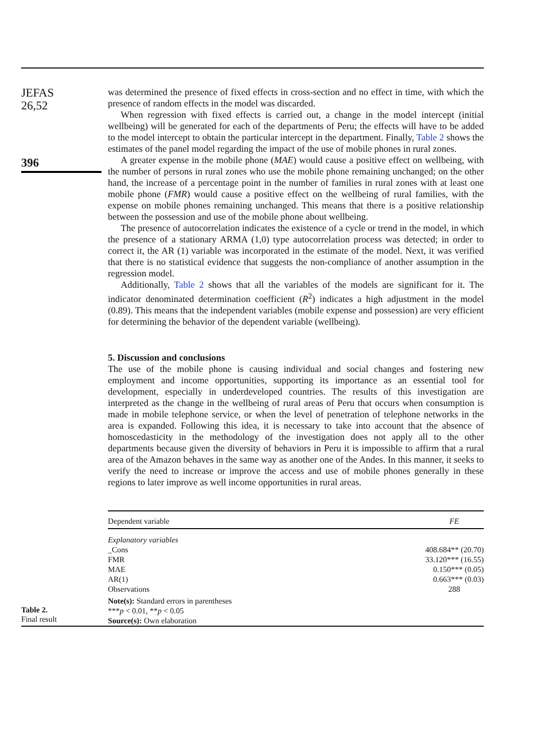JEFAS
26,52
396
was determined the presence of fixed effects in cross-section and no effect in time, with which the presence of random effects in the model was discarded.
When regression with fixed effects is carried out, a change in the model intercept (initial wellbeing) will be generated for each of the departments of Peru; the effects will have to be added to the model intercept to obtain the particular intercept in the department. Finally, Table 2 shows the estimates of the panel model regarding the impact of the use of mobile phones in rural zones.
A greater expense in the mobile phone (MAE) would cause a positive effect on wellbeing, with the number of persons in rural zones who use the mobile phone remaining unchanged; on the other hand, the increase of a percentage point in the number of families in rural zones with at least one mobile phone (FMR) would cause a positive effect on the wellbeing of rural families, with the expense on mobile phones remaining unchanged. This means that there is a positive relationship between the possession and use of the mobile phone about wellbeing.
The presence of autocorrelation indicates the existence of a cycle or trend in the model, in which the presence of a stationary ARMA (1,0) type autocorrelation process was detected; in order to correct it, the AR (1) variable was incorporated in the estimate of the model. Next, it was verified that there is no statistical evidence that suggests the non-compliance of another assumption in the regression model.
Additionally, Table 2 shows that all the variables of the models are significant for it. The indicator denominated determination coefficient (R<sup>2</sup>) indicates a high adjustment in the model (0.89). This means that the independent variables (mobile expense and possession) are very efficient for determining the behavior of the dependent variable (wellbeing).
5. Discussion and conclusions
The use of the mobile phone is causing individual and social changes and fostering new employment and income opportunities, supporting its importance as an essential tool for development, especially in underdeveloped countries. The results of this investigation are interpreted as the change in the wellbeing of rural areas of Peru that occurs when consumption is made in mobile telephone service, or when the level of penetration of telephone networks in the area is expanded. Following this idea, it is necessary to take into account that the absence of homoscedasticity in the methodology of the investigation does not apply all to the other departments because given the diversity of behaviors in Peru it is impossible to affirm that a rural area of the Amazon behaves in the same way as another one of the Andes. In this manner, it seeks to verify the need to increase or improve the access and use of mobile phones generally in these regions to later improve as well income opportunities in rural areas.
Table 2.
Final result
| Dependent variable | FE |
| --- | --- |
| Explanatory variables | |
| _Cons | 408.684** (20.70) |
| FMR | 33.120*** (16.55) |
| MAE | 0.150*** (0.05) |
| AR(1) | 0.663*** (0.03) |
| Observations | 288 |
| Note(s): Standard errors in parentheses *** p < 0.01, ** p < 0.05 Source(s): Own elaboration | |